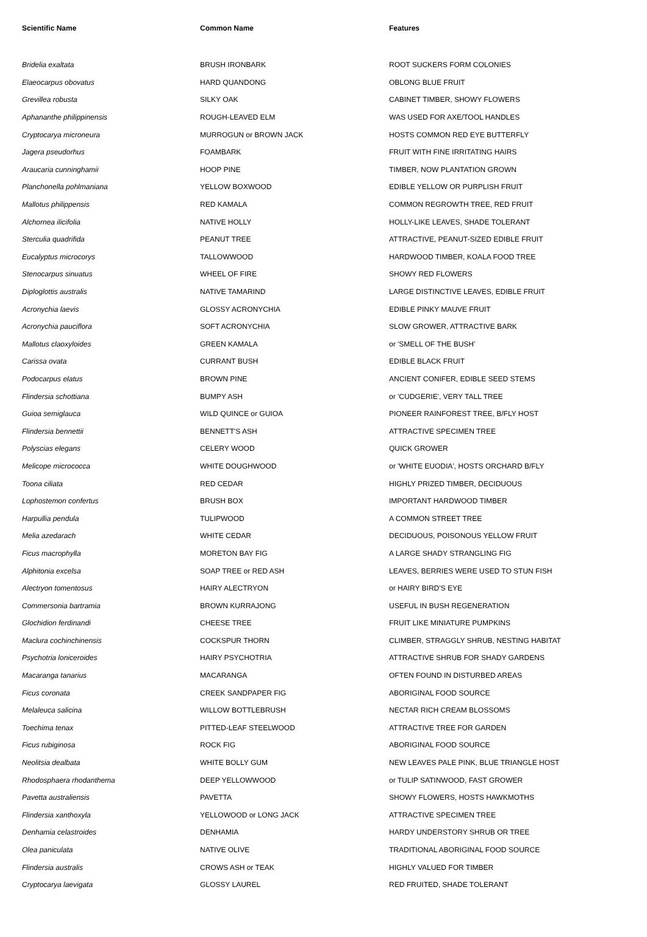| Scientific Name | Common Name | Features |
| --- | --- | --- |
| Bridelia exaltata | BRUSH IRONBARK | ROOT SUCKERS FORM COLONIES |
| Elaeocarpus obovatus | HARD QUANDONG | OBLONG BLUE FRUIT |
| Grevillea robusta | SILKY OAK | CABINET TIMBER, SHOWY FLOWERS |
| Aphananthe philippinensis | ROUGH-LEAVED ELM | WAS USED FOR AXE/TOOL HANDLES |
| Cryptocarya microneura | MURROGUN or BROWN JACK | HOSTS COMMON RED EYE BUTTERFLY |
| Jagera pseudorhus | FOAMBARK | FRUIT WITH FINE IRRITATING HAIRS |
| Araucaria cunninghamii | HOOP PINE | TIMBER, NOW PLANTATION GROWN |
| Planchonella pohlmaniana | YELLOW BOXWOOD | EDIBLE YELLOW OR PURPLISH FRUIT |
| Mallotus philippensis | RED KAMALA | COMMON REGROWTH TREE, RED FRUIT |
| Alchornea ilicifolia | NATIVE HOLLY | HOLLY-LIKE LEAVES, SHADE TOLERANT |
| Sterculia quadrifida | PEANUT TREE | ATTRACTIVE, PEANUT-SIZED EDIBLE FRUIT |
| Eucalyptus microcorys | TALLOWWOOD | HARDWOOD TIMBER, KOALA FOOD TREE |
| Stenocarpus sinuatus | WHEEL OF FIRE | SHOWY RED FLOWERS |
| Diploglottis australis | NATIVE TAMARIND | LARGE DISTINCTIVE LEAVES, EDIBLE FRUIT |
| Acronychia laevis | GLOSSY ACRONYCHIA | EDIBLE PINKY MAUVE FRUIT |
| Acronychia pauciflora | SOFT ACRONYCHIA | SLOW GROWER, ATTRACTIVE BARK |
| Mallotus claoxyloides | GREEN KAMALA | or 'SMELL OF THE BUSH' |
| Carissa ovata | CURRANT BUSH | EDIBLE BLACK FRUIT |
| Podocarpus elatus | BROWN PINE | ANCIENT CONIFER, EDIBLE SEED STEMS |
| Flindersia schottiana | BUMPY ASH | or 'CUDGERIE', VERY TALL TREE |
| Guioa semiglauca | WILD QUINCE or GUIOA | PIONEER RAINFOREST TREE, B/FLY HOST |
| Flindersia bennettii | BENNETT'S ASH | ATTRACTIVE SPECIMEN TREE |
| Polyscias elegans | CELERY WOOD | QUICK GROWER |
| Melicope micrococca | WHITE DOUGHWOOD | or 'WHITE EUODIA', HOSTS ORCHARD B/FLY |
| Toona ciliata | RED CEDAR | HIGHLY PRIZED TIMBER, DECIDUOUS |
| Lophostemon confertus | BRUSH BOX | IMPORTANT HARDWOOD TIMBER |
| Harpullia pendula | TULIPWOOD | A COMMON STREET TREE |
| Melia azedarach | WHITE CEDAR | DECIDUOUS, POISONOUS YELLOW FRUIT |
| Ficus macrophylla | MORETON BAY FIG | A LARGE SHADY STRANGLING FIG |
| Alphitonia excelsa | SOAP TREE or RED ASH | LEAVES, BERRIES WERE USED TO STUN FISH |
| Alectryon tomentosus | HAIRY ALECTRYON | or HAIRY BIRD'S EYE |
| Commersonia bartramia | BROWN KURRAJONG | USEFUL IN BUSH REGENERATION |
| Glochidion ferdinandi | CHEESE TREE | FRUIT LIKE MINIATURE PUMPKINS |
| Maclura cochinchinensis | COCKSPUR THORN | CLIMBER, STRAGGLY SHRUB, NESTING HABITAT |
| Psychotria loniceroides | HAIRY PSYCHOTRIA | ATTRACTIVE SHRUB FOR SHADY GARDENS |
| Macaranga tanarius | MACARANGA | OFTEN FOUND IN DISTURBED AREAS |
| Ficus coronata | CREEK SANDPAPER FIG | ABORIGINAL FOOD SOURCE |
| Melaleuca salicina | WILLOW BOTTLEBRUSH | NECTAR RICH CREAM BLOSSOMS |
| Toechima tenax | PITTED-LEAF STEELWOOD | ATTRACTIVE TREE FOR GARDEN |
| Ficus rubiginosa | ROCK FIG | ABORIGINAL FOOD SOURCE |
| Neolitsia dealbata | WHITE BOLLY GUM | NEW LEAVES PALE PINK, BLUE TRIANGLE HOST |
| Rhodosphaera rhodanthema | DEEP YELLOWWOOD | or TULIP SATINWOOD, FAST GROWER |
| Pavetta australiensis | PAVETTA | SHOWY FLOWERS, HOSTS HAWKMOTHS |
| Flindersia xanthoxyla | YELLOWOOD or LONG JACK | ATTRACTIVE SPECIMEN TREE |
| Denhamia celastroides | DENHAMIA | HARDY UNDERSTORY SHRUB OR TREE |
| Olea paniculata | NATIVE OLIVE | TRADITIONAL ABORIGINAL FOOD SOURCE |
| Flindersia australis | CROWS ASH or TEAK | HIGHLY VALUED FOR TIMBER |
| Cryptocarya laevigata | GLOSSY LAUREL | RED FRUITED, SHADE TOLERANT |